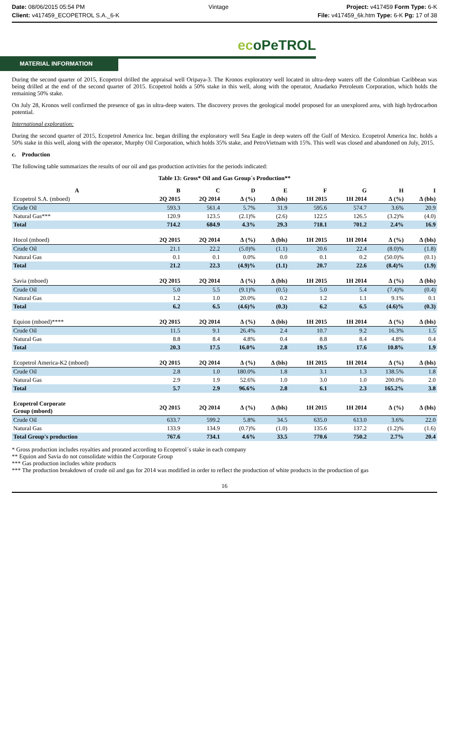Date: 08/06/2015 05:54 PM
Client: v417459_ECOPETROL S.A._6-K
Vintage Project: v417459 Form Type: 6-K
File: v417459_6k.htm Type: 6-K Pg: 17 of 38
ecoPeTROL
MATERIAL INFORMATION
During the second quarter of 2015, Ecopetrol drilled the appraisal well Oripaya-3. The Kronos exploratory well located in ultra-deep waters off the Colombian Caribbean was being drilled at the end of the second quarter of 2015. Ecopetrol holds a 50% stake in this well, along with the operator, Anadarko Petroleum Corporation, which holds the remaining 50% stake.
On July 28, Kronos well confirmed the presence of gas in ultra-deep waters. The discovery proves the geological model proposed for an unexplored area, with high hydrocarbon potential.
International exploration:
During the second quarter of 2015, Ecopetrol America Inc. began drilling the exploratory well Sea Eagle in deep waters off the Gulf of Mexico. Ecopetrol America Inc. holds a 50% stake in this well, along with the operator, Murphy Oil Corporation, which holds 35% stake, and PetroVietnam with 15%. This well was closed and abandoned on July, 2015.
c. Production
The following table summarizes the results of our oil and gas production activities for the periods indicated:
Table 13: Gross* Oil and Gas Group´s Production**
| A | B | C | D | E | F | G | H | I |
| --- | --- | --- | --- | --- | --- | --- | --- | --- |
| Ecopetrol S.A. (mboed) | 2Q 2015 | 2Q 2014 | ∆ (%) | ∆ (bls) | 1H 2015 | 1H 2014 | ∆ (%) | ∆ (bls) |
| Crude Oil | 593.3 | 561.4 | 5.7% | 31.9 | 595.6 | 574.7 | 3.6% | 20.9 |
| Natural Gas*** | 120.9 | 123.5 | (2.1)% | (2.6) | 122.5 | 126.5 | (3.2)% | (4.0) |
| Total | 714.2 | 684.9 | 4.3% | 29.3 | 718.1 | 701.2 | 2.4% | 16.9 |
| Hocol (mboed) | 2Q 2015 | 2Q 2014 | ∆ (%) | ∆ (bls) | 1H 2015 | 1H 2014 | ∆ (%) | ∆ (bls) |
| Crude Oil | 21.1 | 22.2 | (5.0)% | (1.1) | 20.6 | 22.4 | (8.0)% | (1.8) |
| Natural Gas | 0.1 | 0.1 | 0.0% | 0.0 | 0.1 | 0.2 | (50.0)% | (0.1) |
| Total | 21.2 | 22.3 | (4.9)% | (1.1) | 20.7 | 22.6 | (8.4)% | (1.9) |
| Savia (mboed) | 2Q 2015 | 2Q 2014 | ∆ (%) | ∆ (bls) | 1H 2015 | 1H 2014 | ∆ (%) | ∆ (bls) |
| Crude Oil | 5.0 | 5.5 | (9.1)% | (0.5) | 5.0 | 5.4 | (7.4)% | (0.4) |
| Natural Gas | 1.2 | 1.0 | 20.0% | 0.2 | 1.2 | 1.1 | 9.1% | 0.1 |
| Total | 6.2 | 6.5 | (4.6)% | (0.3) | 6.2 | 6.5 | (4.6)% | (0.3) |
| Equion (mboed)**** | 2Q 2015 | 2Q 2014 | ∆ (%) | ∆ (bls) | 1H 2015 | 1H 2014 | ∆ (%) | ∆ (bls) |
| Crude Oil | 11.5 | 9.1 | 26.4% | 2.4 | 10.7 | 9.2 | 16.3% | 1.5 |
| Natural Gas | 8.8 | 8.4 | 4.8% | 0.4 | 8.8 | 8.4 | 4.8% | 0.4 |
| Total | 20.3 | 17.5 | 16.0% | 2.8 | 19.5 | 17.6 | 10.8% | 1.9 |
| Ecopetrol America-K2 (mboed) | 2Q 2015 | 2Q 2014 | ∆ (%) | ∆ (bls) | 1H 2015 | 1H 2014 | ∆ (%) | ∆ (bls) |
| Crude Oil | 2.8 | 1.0 | 180.0% | 1.8 | 3.1 | 1.3 | 138.5% | 1.8 |
| Natural Gas | 2.9 | 1.9 | 52.6% | 1.0 | 3.0 | 1.0 | 200.0% | 2.0 |
| Total | 5.7 | 2.9 | 96.6% | 2.8 | 6.1 | 2.3 | 165.2% | 3.8 |
| Ecopetrol Corporate Group (mboed) | 2Q 2015 | 2Q 2014 | ∆ (%) | ∆ (bls) | 1H 2015 | 1H 2014 | ∆ (%) | ∆ (bls) |
| Crude Oil | 633.7 | 599.2 | 5.8% | 34.5 | 635.0 | 613.0 | 3.6% | 22.0 |
| Natural Gas | 133.9 | 134.9 | (0.7)% | (1.0) | 135.6 | 137.2 | (1.2)% | (1.6) |
| Total Group's production | 767.6 | 734.1 | 4.6% | 33.5 | 770.6 | 750.2 | 2.7% | 20.4 |
* Gross production includes royalties and prorated according to Ecopetrol´s stake in each company
** Equion and Savia do not consolidate within the Corporate Group
*** Gas production includes white products
*** The production breakdown of crude oil and gas for 2014 was modified in order to reflect the production of white products in the production of gas
16